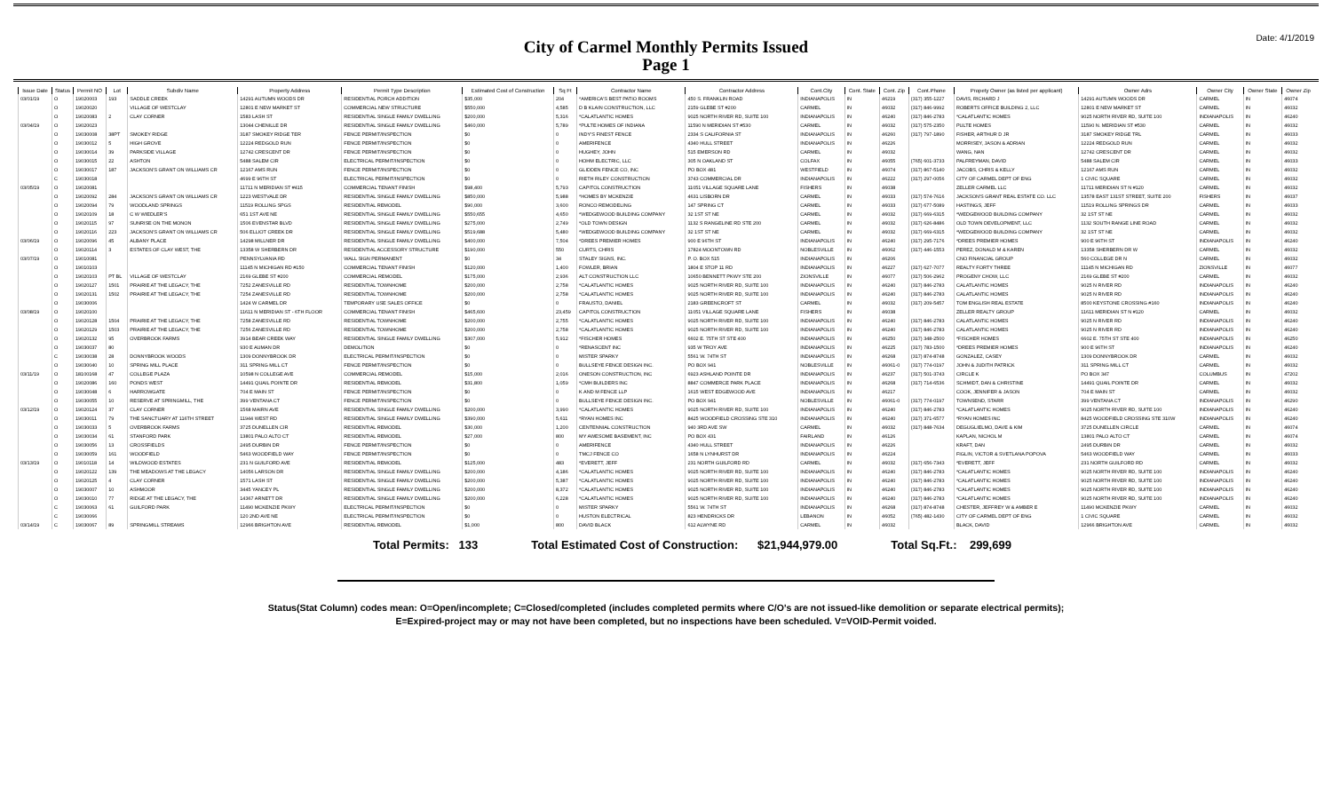City of Carmel Monthly Permits Issued
Page 1
Date: 4/1/2019
| Issue Date | Status | Permit NO | Lot | Subdiv Name | Property Address | Permit Type Description | Estimated Cost of Construction | Sq Ft | Contractor Name | Contractor Address | Cont.City | Cont. State | Cont. Zip | Cont.Phone | Propety Owner (as listed per applicant) | Owner Adrs | Owner City | Owner State | Owner Zip |
| --- | --- | --- | --- | --- | --- | --- | --- | --- | --- | --- | --- | --- | --- | --- | --- | --- | --- | --- | --- |
| 03/01/19 | O | 19020003 | 193 | SADDLE CREEK | 14291 AUTUMN WOODS DR | RESIDENTIAL PORCH ADDITION | $35,000 | 204 | *AMERICA'S BEST PATIO ROOMS | 450 S. FRANKLIN ROAD | INDIANAPOLIS | IN | 46219 | (317) 355-1227 | DAVIS, RICHARD J | 14291 AUTUMN WOODS DR | CARMEL | IN | 46074 |
| | O | 19020020 | | VILLAGE OF WESTCLAY | 12801 E NEW MARKET ST | COMMERCIAL NEW STRUCTURE | $550,000 | 4,585 | D B KLAIN CONSTRUCTION, LLC | 2159 GLEBE ST #200 | CARMEL | IN | 46032 | (317) 846-9992 | ROBERTS OFFICE BUILDING 2, LLC | 12801 E NEW MARKET ST | CARMEL | IN | 46032 |
| | O | 19020083 | 2 | CLAY CORNER | 1583 LASH ST | RESIDENTIAL SINGLE FAMILY DWELLING | $200,000 | 5,316 | *CALATLANTIC HOMES | 9025 NORTH RIVER RD, SUITE 100 | INDIANAPOLIS | IN | 46240 | (317) 846-2783 | *CALATLANTIC HOMES | 9025 NORTH RIVER RD, SUITE 100 | INDIANAPOLIS | IN | 46240 |
| 03/04/19 | O | 19020023 | | | 13044 CHENILLE DR | RESIDENTIAL SINGLE FAMILY DWELLING | $460,000 | 5,789 | *PULTE HOMES OF INDIANA | 11590 N MERIDIAN ST #530 | CARMEL | IN | 46032 | (317) 575-2350 | PULTE HOMES | 11590 N. MERIDIAN ST #530 | CARMEL | IN | 46032 |
| | O | 19030008 | 38PT | SMOKEY RIDGE | 3187 SMOKEY RIDGE TER | FENCE PERMIT/INSPECTION | $0 | 0 | INDY'S FINEST FENCE | 2334 S CALIFORNIA ST | INDIANAPOLIS | IN | 46260 | (317) 797-1890 | FISHER, ARTHUR D JR | 3187 SMOKEY RIDGE TRL | CARMEL | IN | 46033 |
| | O | 19030012 | 5 | HIGH GROVE | 12224 REDGOLD RUN | FENCE PERMIT/INSPECTION | $0 | 0 | AMERIFENCE | 4340 HULL STREET | INDIANAPOLIS | IN | 46226 | | MORRISEY, JASON & ADRIAN | 12224 REDGOLD RUN | CARMEL | IN | 46032 |
| | O | 19030014 | 39 | PARKSIDE VILLAGE | 12742 CRESCENT DR | FENCE PERMIT/INSPECTION | $0 | 0 | HUGHEY, JOHN | 515 EMERSON RD | CARMEL | IN | 46032 | | WANG, NAN | 12742 CRESCENT DR | CARMEL | IN | 46032 |
| | O | 19030015 | 22 | ASHTON | 5488 SALEM CIR | ELECTRICAL PERMIT/INSPECTION | $0 | 0 | HOHM ELECTRIC, LLC | 305 N OAKLAND ST | COLFAX | IN | 46055 | (765) 601-3733 | PALFREYMAN, DAVID | 5488 SALEM CIR | CARMEL | IN | 46033 |
| | O | 19030017 | 187 | JACKSON'S GRANT ON WILLIAMS CR | 12167 AMS RUN | FENCE PERMIT/INSPECTION | $0 | 0 | GLIDDEN FENCE CO, INC | PO BOX 481 | WESTFIELD | IN | 46074 | (317) 867-5140 | JACOBS, CHRIS & KELLY | 12167 AMS RUN | CARMEL | IN | 46032 |
| | C | 19030018 | | | 4699 E 96TH ST | ELECTRICAL PERMIT/INSPECTION | $0 | 0 | RIETH RILEY CONSTRUCTION | 3743 COMMERCIAL DR | INDIANAPOLIS | IN | 46222 | (317) 297-0056 | CITY OF CARMEL DEPT OF ENG | 1 CIVIC SQUARE | CARMEL | IN | 46032 |
| 03/05/19 | O | 19020081 | | | 11711 N MERIDIAN ST #415 | COMMERCIAL TENANT FINISH | $98,400 | 5,793 | CAPITOL CONSTRUCTION | 11051 VILLAGE SQUARE LANE | FISHERS | IN | 46038 | | ZELLER CARMEL LLC | 11711 MERIDIAN ST N #120 | CARMEL | IN | 46032 |
| | O | 19020092 | 284 | JACKSON'S GRANT ON WILLIAMS CR | 1223 WESTVALE DR | RESIDENTIAL SINGLE FAMILY DWELLING | $850,000 | 5,988 | *HOMES BY MCKENZIE | 4631 LISBORN DR | CARMEL | IN | 46033 | (317) 574-7616 | JACKSON'S GRANT REAL ESTATE CO. LLC | 13578 EAST 131ST STREET, SUITE 200 | FISHERS | IN | 46037 |
| | O | 19020094 | 79 | WOODLAND SPRINGS | 11519 ROLLING SPGS | RESIDENTIAL REMODEL | $90,000 | 3,600 | RONCO REMODELING | 147 SPRING CT | CARMEL | IN | 46033 | (317) 677-5089 | HASTINGS, JEFF | 11519 ROLLING SPRINGS DR | CARMEL | IN | 46033 |
| | O | 19020109 | 18 | C W WIEDLER'S | 651 1ST AVE NE | RESIDENTIAL SINGLE FAMILY DWELLING | $550,655 | 4,650 | *WEDGEWOOD BUILDING COMPANY | 32 1ST ST NE | CARMEL | IN | 46032 | (317) 669-6315 | *WEDGEWOOD BUILDING COMPANY | 32 1ST ST NE | CARMEL | IN | 46032 |
| | O | 19020115 | 97 | SUNRISE ON THE MONON | 1506 EVENSTAR BLVD | RESIDENTIAL SINGLE FAMILY DWELLING | $275,000 | 2,749 | *OLD TOWN DESIGN | 1132 S RANGELINE RD STE 200 | CARMEL | IN | 46032 | (317) 626-8486 | OLD TOWN DEVELOPMENT, LLC | 1132 SOUTH RANGE LINE ROAD | CARMEL | IN | 46032 |
| | O | 19020116 | 223 | JACKSON'S GRANT ON WILLIAMS CR | 506 ELLIOT CREEK DR | RESIDENTIAL SINGLE FAMILY DWELLING | $519,688 | 5,480 | *WEDGEWOOD BUILDING COMPANY | 32 1ST ST NE | CARMEL | IN | 46032 | (317) 669-6315 | *WEDGEWOOD BUILDING COMPANY | 32 1ST ST NE | CARMEL | IN | 46032 |
| 03/06/19 | O | 19020096 | 45 | ALBANY PLACE | 14298 MILLNER DR | RESIDENTIAL SINGLE FAMILY DWELLING | $400,000 | 7,504 | *DREES PREMIER HOMES | 900 E 96TH ST | INDIANAPOLIS | IN | 46240 | (317) 295-7176 | *DREES PREMIER HOMES | 900 E 96TH ST | INDIANAPOLIS | IN | 46240 |
| | O | 19020114 | 3 | ESTATES OF CLAY WEST, THE | 13358 W SHERBERN DR | RESIDENTIAL ACCESSORY STRUCTURE | $190,000 | 550 | CURTS, CHRIS | 17824 MOONTOWN RD | NOBLESVILLE | IN | 46062 | (317) 446-1553 | PEREZ, DONALD M & KAREN | 13358 SHERBERN DR W | CARMEL | IN | 46032 |
| 03/07/19 | O | 19010081 | | | PENNSYLVANIA RD | WALL SIGN PERMANENT | $0 | 34 | STALEY SIGNS, INC. | P. O. BOX 515 | INDIANAPOLIS | IN | 46206 | | CNO FINANCIAL GROUP | 560 COLLEGE DR N | CARMEL | IN | 46032 |
| | O | 19010103 | | | 11145 N MICHIGAN RD #150 | COMMERCIAL TENANT FINISH | $120,000 | 1,400 | FOWLER, BRIAN | 1804 E STOP 11 RD | INDIANAPOLIS | IN | 46227 | (317) 627-7077 | REALTY FORTY THREE | 11145 N MICHIGAN RD | ZIONSVILLE | IN | 46077 |
| | O | 19020103 | PT BL | VILLAGE OF WESTCLAY | 2169 GLEBE ST #200 | COMMERCIAL REMODEL | $175,000 | 2,936 | ALT CONSTRUCTION LLC | 10650 BENNETT PKWY STE 200 | ZIONSVILLE | IN | 46077 | (317) 506-2962 | PROGENY CHOW, LLC | 2169 GLEBE ST #200 | CARMEL | IN | 46032 |
| | O | 19020127 | 1501 | PRAIRIE AT THE LEGACY, THE | 7252 ZANESVILLE RD | RESIDENTIAL TOWNHOME | $200,000 | 2,758 | *CALATLANTIC HOMES | 9025 NORTH RIVER RD, SUITE 100 | INDIANAPOLIS | IN | 46240 | (317) 846-2783 | CALATLANTIC HOMES | 9025 N RIVER RD | INDIANAPOLIS | IN | 46240 |
| | O | 19020131 | 1502 | PRAIRIE AT THE LEGACY, THE | 7254 ZANESVILLE RD | RESIDENTIAL TOWNHOME | $200,000 | 2,758 | *CALATLANTIC HOMES | 9025 NORTH RIVER RD, SUITE 100 | INDIANAPOLIS | IN | 46240 | (317) 846-2783 | CALATLANTIC HOMES | 9025 N RIVER RD | INDIANAPOLIS | IN | 46240 |
| | O | 19030006 | | | 1424 W CARMEL DR | TEMPORARY USE SALES OFFICE | $0 | 0 | FRAUSTO, DANIEL | 2183 GREENCROFT ST | CARMEL | IN | 46032 | (317) 209-5457 | TOM ENGLISH REAL ESTATE | 8500 KEYSTONE CROSSING #160 | INDIANAPOLIS | IN | 46240 |
| 03/08/19 | O | 19020100 | | | 11611 N MERIDIAN ST - 6TH FLOOR | COMMERCIAL TENANT FINISH | $465,600 | 23,459 | CAPITOL CONSTRUCTION | 11051 VILLAGE SQUARE LANE | FISHERS | IN | 46038 | | ZELLER REALTY GROUP | 11611 MERIDIAN ST N #120 | CARMEL | IN | 46032 |
| | O | 19020128 | 1504 | PRAIRIE AT THE LEGACY, THE | 7258 ZANESVILLE RD | RESIDENTIAL TOWNHOME | $200,000 | 2,755 | *CALATLANTIC HOMES | 9025 NORTH RIVER RD, SUITE 100 | INDIANAPOLIS | IN | 46240 | (317) 846-2783 | CALATLANTIC HOMES | 9025 N RIVER RD | INDIANAPOLIS | IN | 46240 |
| | O | 19020129 | 1503 | PRAIRIE AT THE LEGACY, THE | 7256 ZANESVILLE RD | RESIDENTIAL TOWNHOME | $200,000 | 2,758 | *CALATLANTIC HOMES | 9025 NORTH RIVER RD, SUITE 100 | INDIANAPOLIS | IN | 46240 | (317) 846-2783 | CALATLANTIC HOMES | 9025 N RIVER RD | INDIANAPOLIS | IN | 46240 |
| | O | 19020132 | 95 | OVERBROOK FARMS | 3914 BEAR CREEK WAY | RESIDENTIAL SINGLE FAMILY DWELLING | $307,000 | 5,912 | *FISCHER HOMES | 6602 E. 75TH ST STE 400 | INDIANAPOLIS | IN | 46250 | (317) 348-2500 | *FISCHER HOMES | 6602 E. 75TH ST STE 400 | INDIANAPOLIS | IN | 46250 |
| | O | 19030037 | 80 | | 930 E AUMAN DR | DEMOLITION | $0 | 0 | *RENASCENT INC | 935 W TROY AVE | INDIANAPOLIS | IN | 46225 | (317) 783-1500 | *DREES PREMIER HOMES | 900 E 96TH ST | INDIANAPOLIS | IN | 46240 |
| | C | 19030038 | 28 | DONNYBROOK WOODS | 1309 DONNYBROOK DR | ELECTRICAL PERMIT/INSPECTION | $0 | 0 | MISTER SPARKY | 5561 W. 74TH ST | INDIANAPOLIS | IN | 46268 | (317) 874-8748 | GONZALEZ, CASEY | 1309 DONNYBROOK DR | CARMEL | IN | 46032 |
| | O | 19030040 | 10 | SPRING MILL PLACE | 311 SPRING MILL CT | FENCE PERMIT/INSPECTION | $0 | 0 | BULLSEYE FENCE DESIGN INC. | PO BOX 941 | NOBLESVILLE | IN | 46061-0 | (317) 774-0197 | JOHN & JUDITH PATRICK | 311 SPRING MILL CT | CARMEL | IN | 46032 |
| 03/11/19 | O | 18100168 | 47 | COLLEGE PLAZA | 10598 N COLLEGE AVE | COMMERCIAL REMODEL | $15,000 | 2,016 | ONESON CONSTRUCTION, INC | 6923 ASHLAND POINTE DR | INDIANAPOLIS | IN | 46237 | (317) 501-3743 | CIRCLE K | PO BOX 347 | COLUMBUS | IN | 47202 |
| | O | 19020086 | 160 | PONDS WEST | 14491 QUAIL POINTE DR | RESIDENTIAL REMODEL | $31,800 | 1,059 | *CMH BUILDERS INC | 8847 COMMERCE PARK PLACE | INDIANAPOLIS | IN | 46268 | (317) 714-6536 | SCHMIDT, DAN & CHRISTINE | 14491 QUAIL POINTE DR | CARMEL | IN | 46032 |
| | O | 19030048 | 6 | HARROWGATE | 704 E MAIN ST | FENCE PERMIT/INSPECTION | $0 | 0 | K AND M FENCE LLP | 1615 WEST EDGEWOOD AVE | INDIANAPOLIS | IN | 46217 | | COOK, JENNIFER & JASON | 704 E MAIN ST | CARMEL | IN | 46032 |
| | O | 19030055 | 10 | RESERVE AT SPRINGMILL, THE | 399 VENTANA CT | FENCE PERMIT/INSPECTION | $0 | 0 | BULLSEYE FENCE DESIGN INC. | PO BOX 941 | NOBLESVILLE | IN | 46061-0 | (317) 774-0197 | TOWNSEND, STARR | 399 VENTANA CT | INDIANAPOLIS | IN | 46290 |
| 03/12/19 | O | 19020124 | 37 | CLAY CORNER | 1568 MAIRN AVE | RESIDENTIAL SINGLE FAMILY DWELLING | $200,000 | 3,990 | *CALATLANTIC HOMES | 9025 NORTH RIVER RD, SUITE 100 | INDIANAPOLIS | IN | 46240 | (317) 846-2783 | *CALATLANTIC HOMES | 9025 NORTH RIVER RD, SUITE 100 | INDIANAPOLIS | IN | 46240 |
| | O | 19030011 | 79 | THE SANCTUARY AT 116TH STREET | 11944 WEST RD | RESIDENTIAL SINGLE FAMILY DWELLING | $390,000 | 5,611 | *RYAN HOMES INC | 8425 WOODFIELD CROSSING STE 310 | INDIANAPOLIS | IN | 46240 | (317) 371-6577 | *RYAN HOMES INC | 8425 WOODFIELD CROSSING STE 310W | INDIANAPOLIS | IN | 46240 |
| | O | 19030033 | 5 | OVERBROOK FARMS | 3725 DUNELLEN CIR | RESIDENTIAL REMODEL | $30,000 | 1,200 | CENTENNIAL CONSTRUCTION | 940 3RD AVE SW | CARMEL | IN | 46032 | (317) 848-7634 | DEGUGLIELMO, DAVE & KIM | 3725 DUNELLEN CIRCLE | CARMEL | IN | 46074 |
| | O | 19030034 | 61 | STANFORD PARK | 13801 PALO ALTO CT | RESIDENTIAL REMODEL | $27,000 | 800 | MY AWESOME BASEMENT, INC | PO BOX 431 | FAIRLAND | IN | 46126 | | KAPLAN, NICHOL M | 13801 PALO ALTO CT | CARMEL | IN | 46074 |
| | O | 19030056 | 13 | CROSSFIELDS | 2495 DURBIN DR | FENCE PERMIT/INSPECTION | $0 | 0 | AMERIFENCE | 4340 HULL STREET | INDIANAPOLIS | IN | 46226 | | KRAFT, DAN | 2495 DURBIN DR | CARMEL | IN | 46032 |
| | O | 19030059 | 161 | WOODFIELD | 5463 WOODFIELD WAY | FENCE PERMIT/INSPECTION | $0 | 0 | TMCJ FENCE CO | 1658 N LYNHURST DR | INDIANAPOLIS | IN | 46224 | | FIGLIN, VICTOR & SVETLANA POPOVA | 5463 WOODFIELD WAY | CARMEL | IN | 46033 |
| 03/13/19 | O | 19010118 | 14 | WILDWOOD ESTATES | 231 N GUILFORD AVE | RESIDENTIAL REMODEL | $125,000 | 483 | *EVERETT, JEFF | 231 NORTH GUILFORD RD | CARMEL | IN | 46032 | (317) 656-7343 | *EVERETT, JEFF | 231 NORTH GUILFORD RD | CARMEL | IN | 46032 |
| | O | 19020122 | 139 | THE MEADOWS AT THE LEGACY | 14056 LARSON DR | RESIDENTIAL SINGLE FAMILY DWELLING | $200,000 | 4,186 | *CALATLANTIC HOMES | 9025 NORTH RIVER RD, SUITE 100 | INDIANAPOLIS | IN | 46240 | (317) 846-2783 | *CALATLANTIC HOMES | 9025 NORTH RIVER RD, SUITE 100 | INDIANAPOLIS | IN | 46240 |
| | O | 19020125 | 4 | CLAY CORNER | 1571 LASH ST | RESIDENTIAL SINGLE FAMILY DWELLING | $200,000 | 5,387 | *CALATLANTIC HOMES | 9025 NORTH RIVER RD, SUITE 100 | INDIANAPOLIS | IN | 46240 | (317) 846-2783 | *CALATLANTIC HOMES | 9025 NORTH RIVER RD, SUITE 100 | INDIANAPOLIS | IN | 46240 |
| | O | 19030007 | 10 | ASHMOOR | 3445 YANCEY PL | RESIDENTIAL SINGLE FAMILY DWELLING | $200,000 | 8,372 | *CALATLANTIC HOMES | 9025 NORTH RIVER RD, SUITE 100 | INDIANAPOLIS | IN | 46240 | (317) 846-2783 | *CALATLANTIC HOMES | 9025 NORTH RIVER RD, SUITE 100 | INDIANAPOLIS | IN | 46240 |
| | O | 19030010 | 77 | RIDGE AT THE LEGACY, THE | 14367 ARNETT DR | RESIDENTIAL SINGLE FAMILY DWELLING | $200,000 | 6,228 | *CALATLANTIC HOMES | 9025 NORTH RIVER RD, SUITE 100 | INDIANAPOLIS | IN | 46240 | (317) 846-2783 | *CALATLANTIC HOMES | 9025 NORTH RIVER RD, SUITE 100 | INDIANAPOLIS | IN | 46240 |
| | C | 19030063 | 61 | GUILFORD PARK | 11490 MCKENZIE PKWY | ELECTRICAL PERMIT/INSPECTION | $0 | 0 | MISTER SPARKY | 5561 W. 74TH ST | INDIANAPOLIS | IN | 46268 | (317) 874-8748 | CHESTER, JEFFREY W & AMBER E | 11490 MCKENZIE PKWY | CARMEL | IN | 46032 |
| | C | 19030066 | | | 120 2ND AVE NE | ELECTRICAL PERMIT/INSPECTION | $0 | 0 | HUSTON ELECTRICAL | 823 HENDRICKS DR | LEBANON | IN | 46052 | (765) 482-1430 | CITY OF CARMEL DEPT OF ENG | 1 CIVIC SQUARE | CARMEL | IN | 46032 |
| 03/14/19 | C | 19030067 | 89 | SPRINGMILL STREAMS | 12966 BRIGHTON AVE | RESIDENTIAL REMODEL | $1,000 | 800 | DAVID BLACK | 612 ALWYNE RD | CARMEL | IN | 46032 | | BLACK, DAVID | 12966 BRIGHTON AVE | CARMEL | IN | 46032 |
Total Permits: 133 Total Estimated Cost of Construction: $21,944,979.00 Total Sq.Ft.: 299,699
Status(Stat Column) codes mean: O=Open/incomplete; C=Closed/completed (includes completed permits where C/O's are not issued-like demolition or separate electrical permits);
E=Expired-project may or may not have been completed, but no inspections have been scheduled. V=VOID-Permit voided.